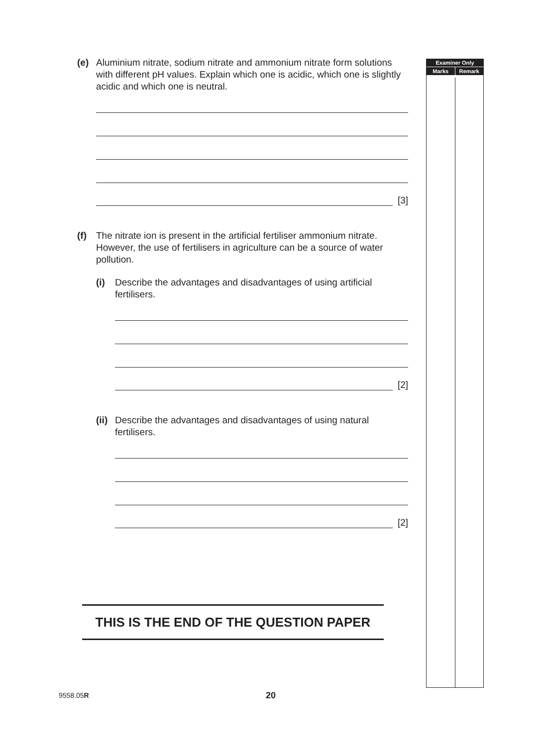Examiner Only
Marks Remark
(e) Aluminium nitrate, sodium nitrate and ammonium nitrate form solutions with different pH values. Explain which one is acidic, which one is slightly acidic and which one is neutral.
[3]
(f) The nitrate ion is present in the artificial fertiliser ammonium nitrate. However, the use of fertilisers in agriculture can be a source of water pollution.
(i) Describe the advantages and disadvantages of using artificial fertilisers.
[2]
(ii)
Describe the advantages and disadvantages of using natural fertilisers.
[2]
THIS IS THE END OF THE QUESTION PAPER
9558.05R 20